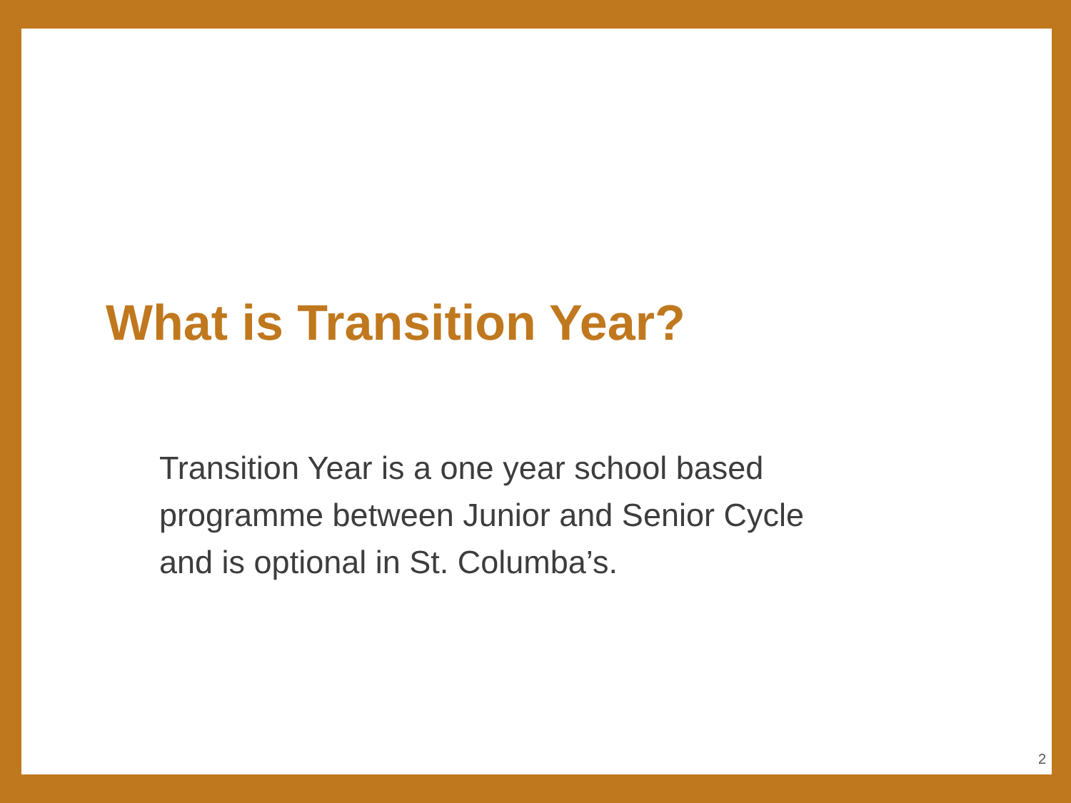What is Transition Year?
Transition Year is a one year school based programme between Junior and Senior Cycle and is optional in St. Columba’s.
2